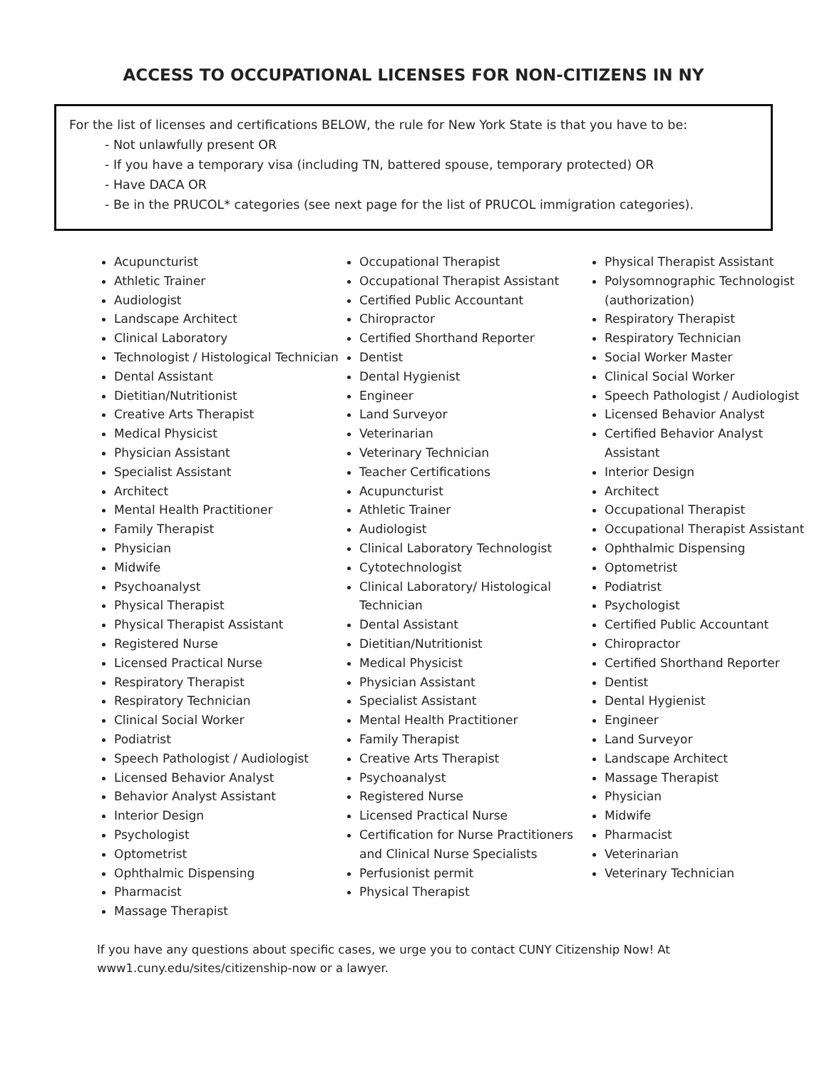ACCESS TO OCCUPATIONAL LICENSES FOR NON-CITIZENS IN NY
For the list of licenses and certifications BELOW, the rule for New York State is that you have to be:
- Not unlawfully present OR
- If you have a temporary visa (including TN, battered spouse, temporary protected) OR
- Have DACA OR
- Be in the PRUCOL* categories (see next page for the list of PRUCOL immigration categories).
Acupuncturist
Athletic Trainer
Audiologist
Landscape Architect
Clinical Laboratory
Technologist / Histological Technician
Dental Assistant
Dietitian/Nutritionist
Creative Arts Therapist
Medical Physicist
Physician Assistant
Specialist Assistant
Architect
Mental Health Practitioner
Family Therapist
Physician
Midwife
Psychoanalyst
Physical Therapist
Physical Therapist Assistant
Registered Nurse
Licensed Practical Nurse
Respiratory Therapist
Respiratory Technician
Clinical Social Worker
Podiatrist
Speech Pathologist / Audiologist
Licensed Behavior Analyst
Behavior Analyst Assistant
Interior Design
Psychologist
Optometrist
Ophthalmic Dispensing
Pharmacist
Massage Therapist
Occupational Therapist
Occupational Therapist Assistant
Certified Public Accountant
Chiropractor
Certified Shorthand Reporter
Dentist
Dental Hygienist
Engineer
Land Surveyor
Veterinarian
Veterinary Technician
Teacher Certifications
Acupuncturist
Athletic Trainer
Audiologist
Clinical Laboratory Technologist
Cytotechnologist
Clinical Laboratory/ Histological Technician
Dental Assistant
Dietitian/Nutritionist
Medical Physicist
Physician Assistant
Specialist Assistant
Mental Health Practitioner
Family Therapist
Creative Arts Therapist
Psychoanalyst
Registered Nurse
Licensed Practical Nurse
Certification for Nurse Practitioners and Clinical Nurse Specialists
Perfusionist permit
Physical Therapist
Physical Therapist Assistant
Polysomnographic Technologist (authorization)
Respiratory Therapist
Respiratory Technician
Social Worker Master
Clinical Social Worker
Speech Pathologist / Audiologist
Licensed Behavior Analyst
Certified Behavior Analyst Assistant
Interior Design
Architect
Occupational Therapist
Occupational Therapist Assistant
Ophthalmic Dispensing
Optometrist
Podiatrist
Psychologist
Certified Public Accountant
Chiropractor
Certified Shorthand Reporter
Dentist
Dental Hygienist
Engineer
Land Surveyor
Landscape Architect
Massage Therapist
Physician
Midwife
Pharmacist
Veterinarian
Veterinary Technician
If you have any questions about specific cases, we urge you to contact CUNY Citizenship Now! At
www1.cuny.edu/sites/citizenship-now or a lawyer.